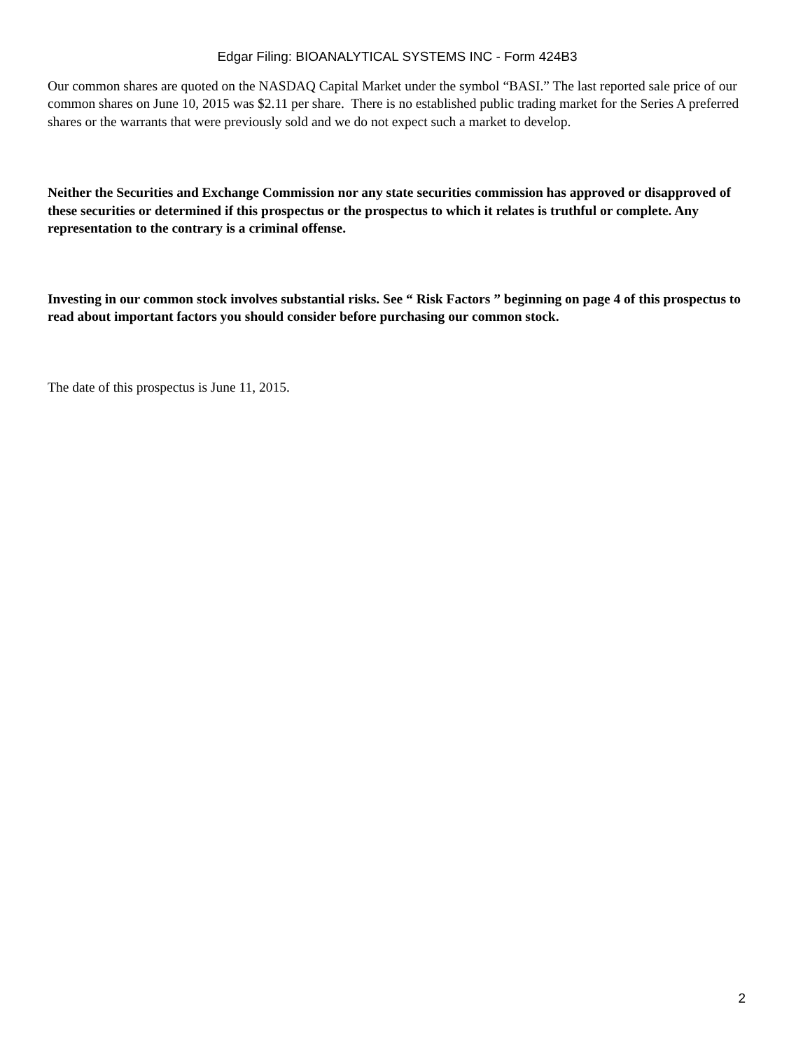Edgar Filing: BIOANALYTICAL SYSTEMS INC - Form 424B3
Our common shares are quoted on the NASDAQ Capital Market under the symbol “BASI.” The last reported sale price of our common shares on June 10, 2015 was $2.11 per share. There is no established public trading market for the Series A preferred shares or the warrants that were previously sold and we do not expect such a market to develop.
Neither the Securities and Exchange Commission nor any state securities commission has approved or disapproved of these securities or determined if this prospectus or the prospectus to which it relates is truthful or complete. Any representation to the contrary is a criminal offense.
Investing in our common stock involves substantial risks. See “ Risk Factors ” beginning on page 4 of this prospectus to read about important factors you should consider before purchasing our common stock.
The date of this prospectus is June 11, 2015.
2